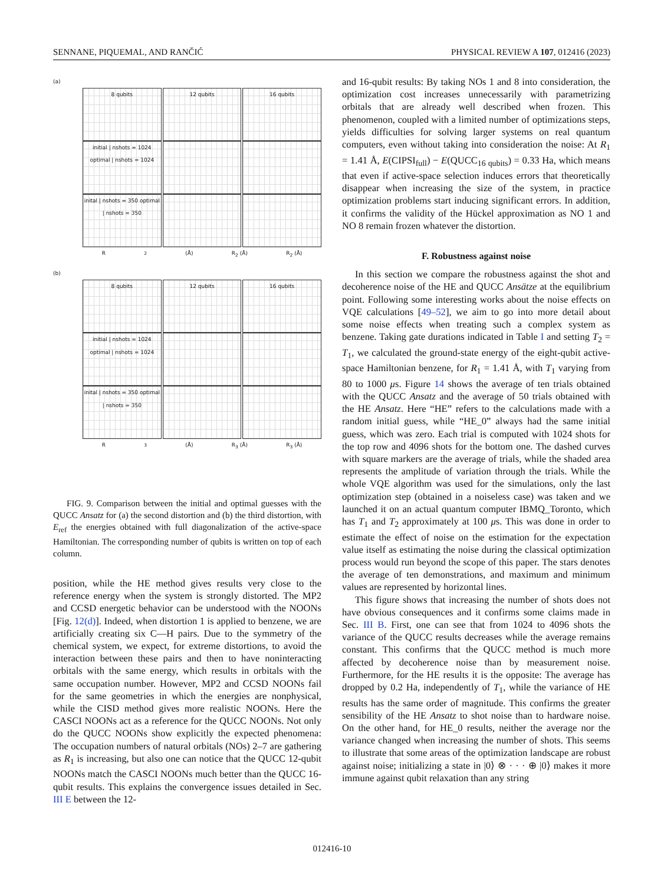SENNANE, PIQUEMAL, AND RANČIĆ PHYSICAL REVIEW A 107, 012416 (2023)
(a)
8 qubits 12 qubits 16 qubits
initial | nshots = 1024 optimal | nshots = 1024
inital | nshots = 350 optimal | nshots = 350
R<sub>2</sub> (Å) R<sub>2</sub> (Å) R<sub>2</sub> (Å)
(b)
8 qubits 12 qubits 16 qubits
initial | nshots = 1024 optimal | nshots = 1024
inital | nshots = 350 optimal | nshots = 350
R<sub>3</sub> (Å) R<sub>3</sub> (Å) R<sub>3</sub> (Å)
FIG. 9. Comparison between the initial and optimal guesses with the QUCC Ansatz for (a) the second distortion and (b) the third distortion, with E<sub>ref</sub> the energies obtained with full diagonalization of the active-space Hamiltonian. The corresponding number of qubits is written on top of each column.
position, while the HE method gives results very close to the reference energy when the system is strongly distorted. The MP2 and CCSD energetic behavior can be understood with the NOONs [Fig. 12(d)]. Indeed, when distortion 1 is applied to benzene, we are artificially creating six C—H pairs. Due to the symmetry of the chemical system, we expect, for extreme distortions, to avoid the interaction between these pairs and then to have noninteracting orbitals with the same energy, which results in orbitals with the same occupation number. However, MP2 and CCSD NOONs fail for the same geometries in which the energies are nonphysical, while the CISD method gives more realistic NOONs. Here the CASCI NOONs act as a reference for the QUCC NOONs. Not only do the QUCC NOONs show explicitly the expected phenomena: The occupation numbers of natural orbitals (NOs) 2–7 are gathering as R<sub>1</sub> is increasing, but also one can notice that the QUCC 12-qubit NOONs match the CASCI NOONs much better than the QUCC 16-qubit results. This explains the convergence issues detailed in Sec. III E between the 12-
and 16-qubit results: By taking NOs 1 and 8 into consideration, the optimization cost increases unnecessarily with parametrizing orbitals that are already well described when frozen. This phenomenon, coupled with a limited number of optimizations steps, yields difficulties for solving larger systems on real quantum computers, even without taking into consideration the noise: At R<sub>1</sub> = 1.41 Å, E(CIPSI<sub>full</sub>) − E(QUCC<sub>16 qubits</sub>) = 0.33 Ha, which means that even if active-space selection induces errors that theoretically disappear when increasing the size of the system, in practice optimization problems start inducing significant errors. In addition, it confirms the validity of the Hückel approximation as NO 1 and NO 8 remain frozen whatever the distortion.
F. Robustness against noise
In this section we compare the robustness against the shot and decoherence noise of the HE and QUCC Ansätze at the equilibrium point. Following some interesting works about the noise effects on VQE calculations [49–52], we aim to go into more detail about some noise effects when treating such a complex system as benzene. Taking gate durations indicated in Table I and setting T<sub>2</sub> = T<sub>1</sub>, we calculated the ground-state energy of the eight-qubit active-space Hamiltonian benzene, for R<sub>1</sub> = 1.41 Å, with T<sub>1</sub> varying from 80 to 1000 μs. Figure 14 shows the average of ten trials obtained with the QUCC Ansatz and the average of 50 trials obtained with the HE Ansatz. Here “HE” refers to the calculations made with a random initial guess, while “HE_0” always had the same initial guess, which was zero. Each trial is computed with 1024 shots for the top row and 4096 shots for the bottom one. The dashed curves with square markers are the average of trials, while the shaded area represents the amplitude of variation through the trials. While the whole VQE algorithm was used for the simulations, only the last optimization step (obtained in a noiseless case) was taken and we launched it on an actual quantum computer IBMQ_Toronto, which has T<sub>1</sub> and T<sub>2</sub> approximately at 100 μs. This was done in order to estimate the effect of noise on the estimation for the expectation value itself as estimating the noise during the classical optimization process would run beyond the scope of this paper. The stars denotes the average of ten demonstrations, and maximum and minimum values are represented by horizontal lines.
This figure shows that increasing the number of shots does not have obvious consequences and it confirms some claims made in Sec. III B. First, one can see that from 1024 to 4096 shots the variance of the QUCC results decreases while the average remains constant. This confirms that the QUCC method is much more affected by decoherence noise than by measurement noise. Furthermore, for the HE results it is the opposite: The average has dropped by 0.2 Ha, independently of T<sub>1</sub>, while the variance of HE results has the same order of magnitude. This confirms the greater sensibility of the HE Ansatz to shot noise than to hardware noise. On the other hand, for HE_0 results, neither the average nor the variance changed when increasing the number of shots. This seems to illustrate that some areas of the optimization landscape are robust against noise; initializing a state in |0⟩ ⊗ · · · ⊕ |0⟩ makes it more immune against qubit relaxation than any string
012416-10